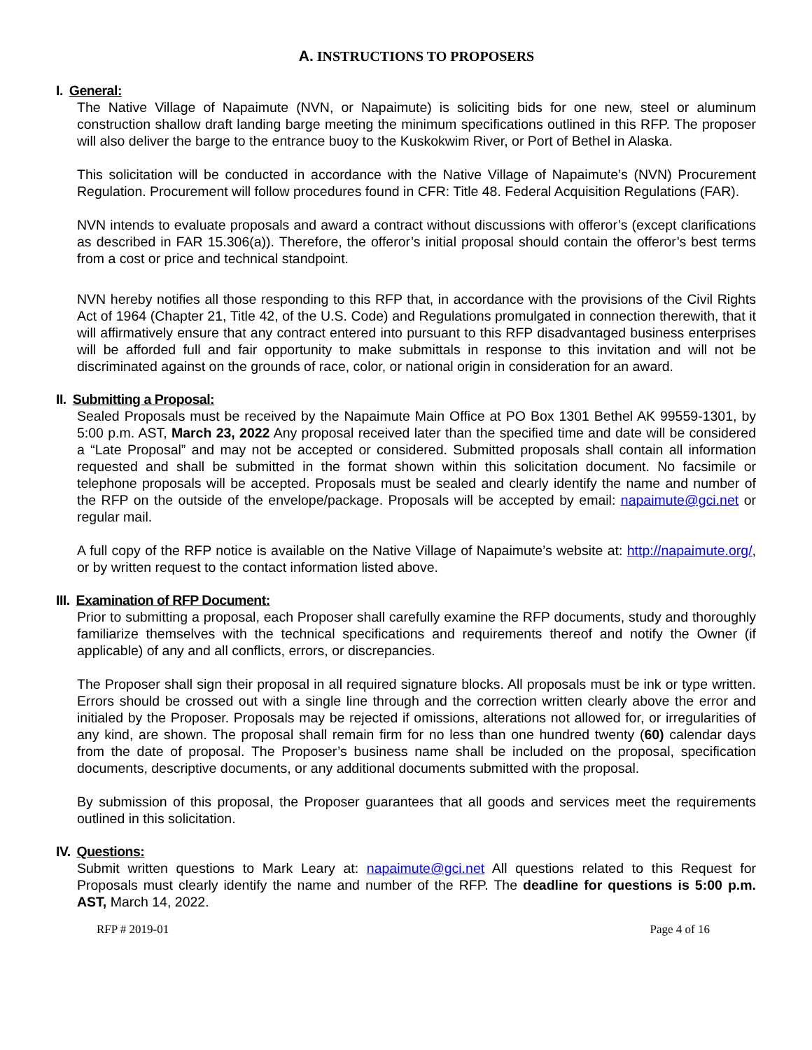A. INSTRUCTIONS TO PROPOSERS
I. General:
The Native Village of Napaimute (NVN, or Napaimute) is soliciting bids for one new, steel or aluminum construction shallow draft landing barge meeting the minimum specifications outlined in this RFP. The proposer will also deliver the barge to the entrance buoy to the Kuskokwim River, or Port of Bethel in Alaska.
This solicitation will be conducted in accordance with the Native Village of Napaimute’s (NVN) Procurement Regulation. Procurement will follow procedures found in CFR: Title 48. Federal Acquisition Regulations (FAR).
NVN intends to evaluate proposals and award a contract without discussions with offeror’s (except clarifications as described in FAR 15.306(a)). Therefore, the offeror’s initial proposal should contain the offeror’s best terms from a cost or price and technical standpoint.
NVN hereby notifies all those responding to this RFP that, in accordance with the provisions of the Civil Rights Act of 1964 (Chapter 21, Title 42, of the U.S. Code) and Regulations promulgated in connection therewith, that it will affirmatively ensure that any contract entered into pursuant to this RFP disadvantaged business enterprises will be afforded full and fair opportunity to make submittals in response to this invitation and will not be discriminated against on the grounds of race, color, or national origin in consideration for an award.
II. Submitting a Proposal:
Sealed Proposals must be received by the Napaimute Main Office at PO Box 1301 Bethel AK 99559-1301, by 5:00 p.m. AST, March 23, 2022 Any proposal received later than the specified time and date will be considered a “Late Proposal” and may not be accepted or considered. Submitted proposals shall contain all information requested and shall be submitted in the format shown within this solicitation document. No facsimile or telephone proposals will be accepted. Proposals must be sealed and clearly identify the name and number of the RFP on the outside of the envelope/package. Proposals will be accepted by email: napaimute@gci.net or regular mail.
A full copy of the RFP notice is available on the Native Village of Napaimute’s website at: http://napaimute.org/, or by written request to the contact information listed above.
III. Examination of RFP Document:
Prior to submitting a proposal, each Proposer shall carefully examine the RFP documents, study and thoroughly familiarize themselves with the technical specifications and requirements thereof and notify the Owner (if applicable) of any and all conflicts, errors, or discrepancies.
The Proposer shall sign their proposal in all required signature blocks. All proposals must be ink or type written. Errors should be crossed out with a single line through and the correction written clearly above the error and initialed by the Proposer. Proposals may be rejected if omissions, alterations not allowed for, or irregularities of any kind, are shown. The proposal shall remain firm for no less than one hundred twenty (60) calendar days from the date of proposal. The Proposer’s business name shall be included on the proposal, specification documents, descriptive documents, or any additional documents submitted with the proposal.
By submission of this proposal, the Proposer guarantees that all goods and services meet the requirements outlined in this solicitation.
IV. Questions:
Submit written questions to Mark Leary at: napaimute@gci.net All questions related to this Request for Proposals must clearly identify the name and number of the RFP. The deadline for questions is 5:00 p.m. AST, March 14, 2022.
RFP # 2019-01 Page 4 of 16